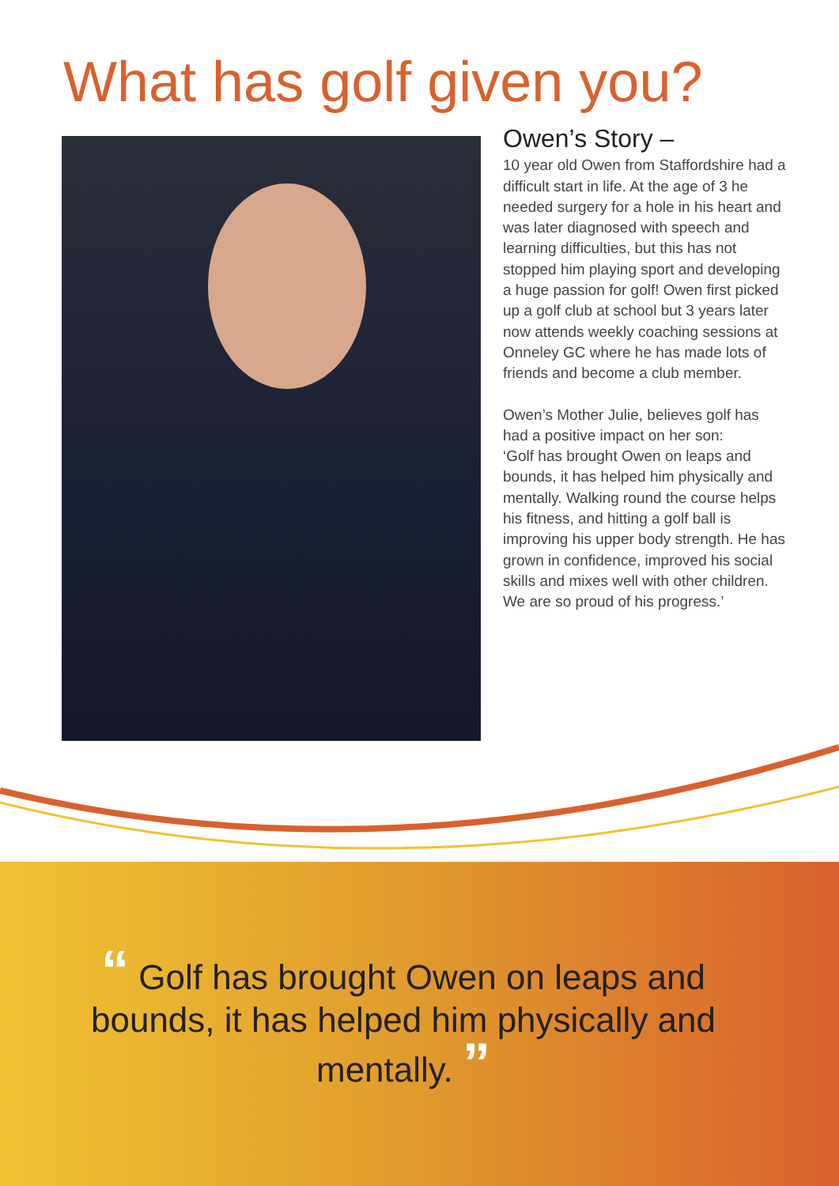What has golf given you?
Owen’s Story –
10 year old Owen from Staffordshire had a difficult start in life. At the age of 3 he needed surgery for a hole in his heart and was later diagnosed with speech and learning difficulties, but this has not stopped him playing sport and developing a huge passion for golf! Owen first picked up a golf club at school but 3 years later now attends weekly coaching sessions at Onneley GC where he has made lots of friends and become a club member.
Owen’s Mother Julie, believes golf has had a positive impact on her son:
‘Golf has brought Owen on leaps and bounds, it has helped him physically and mentally. Walking round the course helps his fitness, and hitting a golf ball is improving his upper body strength. He has grown in confidence, improved his social skills and mixes well with other children. We are so proud of his progress.’
“ Golf has brought Owen on leaps and bounds, it has helped him physically and mentally. ”